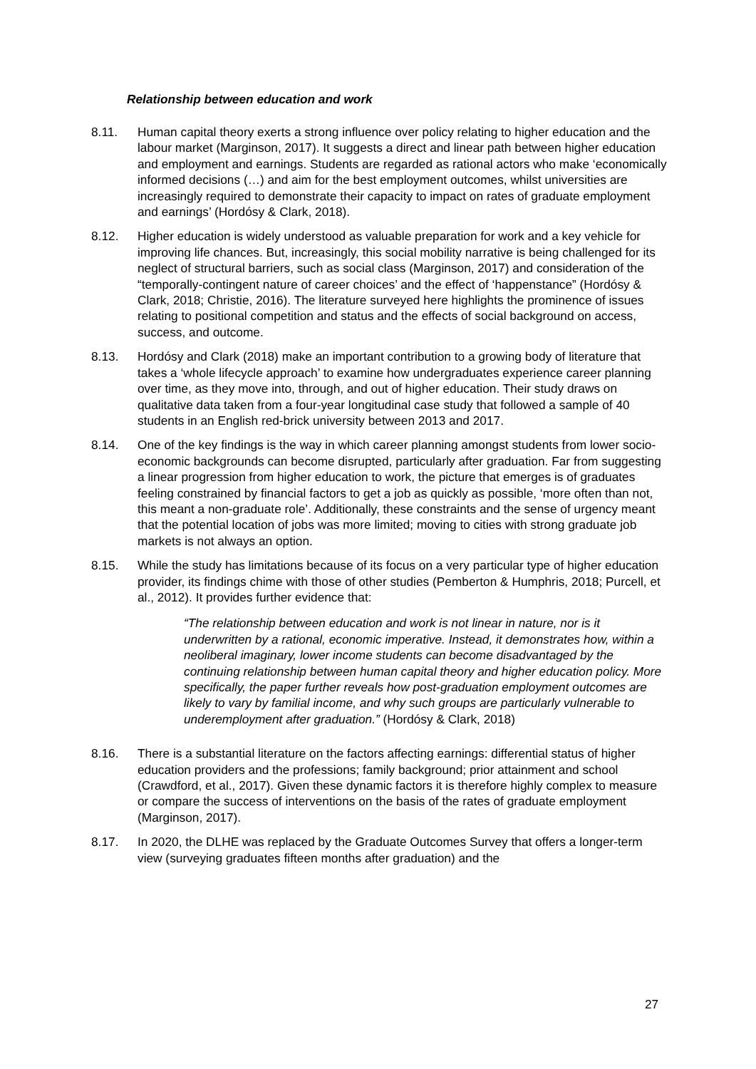Relationship between education and work
8.11. Human capital theory exerts a strong influence over policy relating to higher education and the labour market (Marginson, 2017). It suggests a direct and linear path between higher education and employment and earnings. Students are regarded as rational actors who make ‘economically informed decisions (…) and aim for the best employment outcomes, whilst universities are increasingly required to demonstrate their capacity to impact on rates of graduate employment and earnings’ (Hordósy & Clark, 2018).
8.12. Higher education is widely understood as valuable preparation for work and a key vehicle for improving life chances. But, increasingly, this social mobility narrative is being challenged for its neglect of structural barriers, such as social class (Marginson, 2017) and consideration of the “temporally-contingent nature of career choices’ and the effect of ‘happenstance” (Hordósy & Clark, 2018; Christie, 2016). The literature surveyed here highlights the prominence of issues relating to positional competition and status and the effects of social background on access, success, and outcome.
8.13. Hordósy and Clark (2018) make an important contribution to a growing body of literature that takes a ‘whole lifecycle approach’ to examine how undergraduates experience career planning over time, as they move into, through, and out of higher education. Their study draws on qualitative data taken from a four-year longitudinal case study that followed a sample of 40 students in an English red-brick university between 2013 and 2017.
8.14. One of the key findings is the way in which career planning amongst students from lower socio-economic backgrounds can become disrupted, particularly after graduation. Far from suggesting a linear progression from higher education to work, the picture that emerges is of graduates feeling constrained by financial factors to get a job as quickly as possible, ‘more often than not, this meant a non-graduate role’. Additionally, these constraints and the sense of urgency meant that the potential location of jobs was more limited; moving to cities with strong graduate job markets is not always an option.
8.15. While the study has limitations because of its focus on a very particular type of higher education provider, its findings chime with those of other studies (Pemberton & Humphris, 2018; Purcell, et al., 2012). It provides further evidence that:
“The relationship between education and work is not linear in nature, nor is it underwritten by a rational, economic imperative. Instead, it demonstrates how, within a neoliberal imaginary, lower income students can become disadvantaged by the continuing relationship between human capital theory and higher education policy. More specifically, the paper further reveals how post-graduation employment outcomes are likely to vary by familial income, and why such groups are particularly vulnerable to underemployment after graduation.” (Hordósy & Clark, 2018)
8.16. There is a substantial literature on the factors affecting earnings: differential status of higher education providers and the professions; family background; prior attainment and school (Crawdford, et al., 2017). Given these dynamic factors it is therefore highly complex to measure or compare the success of interventions on the basis of the rates of graduate employment (Marginson, 2017).
8.17. In 2020, the DLHE was replaced by the Graduate Outcomes Survey that offers a longer-term view (surveying graduates fifteen months after graduation) and the
27